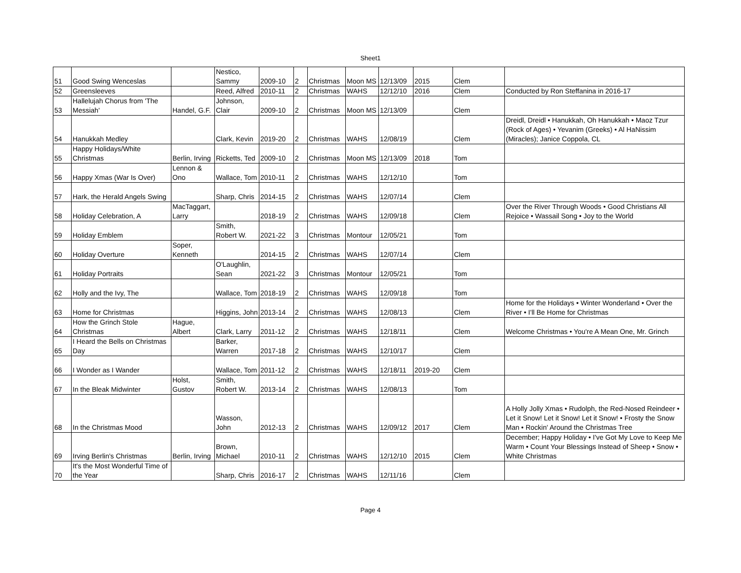Sheet1
| 51 | Good Swing Wenceslas | | Nestico, Sammy | 2009-10 | 2 | Christmas | Moon MS | 12/13/09 | 2015 | Clem | |
| 52 | Greensleeves | | Reed, Alfred | 2010-11 | 2 | Christmas | WAHS | 12/12/10 | 2016 | Clem | Conducted by Ron Steffanina in 2016-17 |
| 53 | Hallelujah Chorus from 'The Messiah' | Handel, G.F. | Johnson, Clair | 2009-10 | 2 | Christmas | Moon MS | 12/13/09 | | Clem | |
| 54 | Hanukkah Medley | | Clark, Kevin | 2019-20 | 2 | Christmas | WAHS | 12/08/19 | | Clem | Dreidl, Dreidl • Hanukkah, Oh Hanukkah • Maoz Tzur (Rock of Ages) • Yevanim (Greeks) • Al HaNissim (Miracles); Janice Coppola, CL |
| 55 | Happy Holidays/White Christmas | Berlin, Irving | Ricketts, Ted | 2009-10 | 2 | Christmas | Moon MS | 12/13/09 | 2018 | Tom | |
| 56 | Happy Xmas (War Is Over) | Lennon & Ono | Wallace, Tom | 2010-11 | 2 | Christmas | WAHS | 12/12/10 | | Tom | |
| 57 | Hark, the Herald Angels Swing | | Sharp, Chris | 2014-15 | 2 | Christmas | WAHS | 12/07/14 | | Clem | |
| 58 | Holiday Celebration, A | MacTaggart, Larry | | 2018-19 | 2 | Christmas | WAHS | 12/09/18 | | Clem | Over the River Through Woods • Good Christians All Rejoice • Wassail Song • Joy to the World |
| 59 | Holiday Emblem | | Smith, Robert W. | 2021-22 | 3 | Christmas | Montour | 12/05/21 | | Tom | |
| 60 | Holiday Overture | Soper, Kenneth | | 2014-15 | 2 | Christmas | WAHS | 12/07/14 | | Clem | |
| 61 | Holiday Portraits | | O'Laughlin, Sean | 2021-22 | 3 | Christmas | Montour | 12/05/21 | | Tom | |
| 62 | Holly and the Ivy, The | | Wallace, Tom | 2018-19 | 2 | Christmas | WAHS | 12/09/18 | | Tom | |
| 63 | Home for Christmas | | Higgins, John | 2013-14 | 2 | Christmas | WAHS | 12/08/13 | | Clem | Home for the Holidays • Winter Wonderland • Over the River • I'll Be Home for Christmas |
| 64 | How the Grinch Stole Christmas | Hague, Albert | Clark, Larry | 2011-12 | 2 | Christmas | WAHS | 12/18/11 | | Clem | Welcome Christmas • You're A Mean One, Mr. Grinch |
| 65 | I Heard the Bells on Christmas Day | | Barker, Warren | 2017-18 | 2 | Christmas | WAHS | 12/10/17 | | Clem | |
| 66 | I Wonder as I Wander | | Wallace, Tom | 2011-12 | 2 | Christmas | WAHS | 12/18/11 | 2019-20 | Clem | |
| 67 | In the Bleak Midwinter | Holst, Gustov | Smith, Robert W. | 2013-14 | 2 | Christmas | WAHS | 12/08/13 | | Tom | |
| 68 | In the Christmas Mood | | Wasson, John | 2012-13 | 2 | Christmas | WAHS | 12/09/12 | 2017 | Clem | A Holly Jolly Xmas • Rudolph, the Red-Nosed Reindeer • Let it Snow! Let it Snow! Let it Snow! • Frosty the Snow Man • Rockin' Around the Christmas Tree |
| 69 | Irving Berlin's Christmas | Berlin, Irving | Brown, Michael | 2010-11 | 2 | Christmas | WAHS | 12/12/10 | 2015 | Clem | December; Happy Holiday • I've Got My Love to Keep Me Warm • Count Your Blessings Instead of Sheep • Snow • White Christmas |
| 70 | It's the Most Wonderful Time of the Year | | Sharp, Chris | 2016-17 | 2 | Christmas | WAHS | 12/11/16 | | Clem | |
Page 4